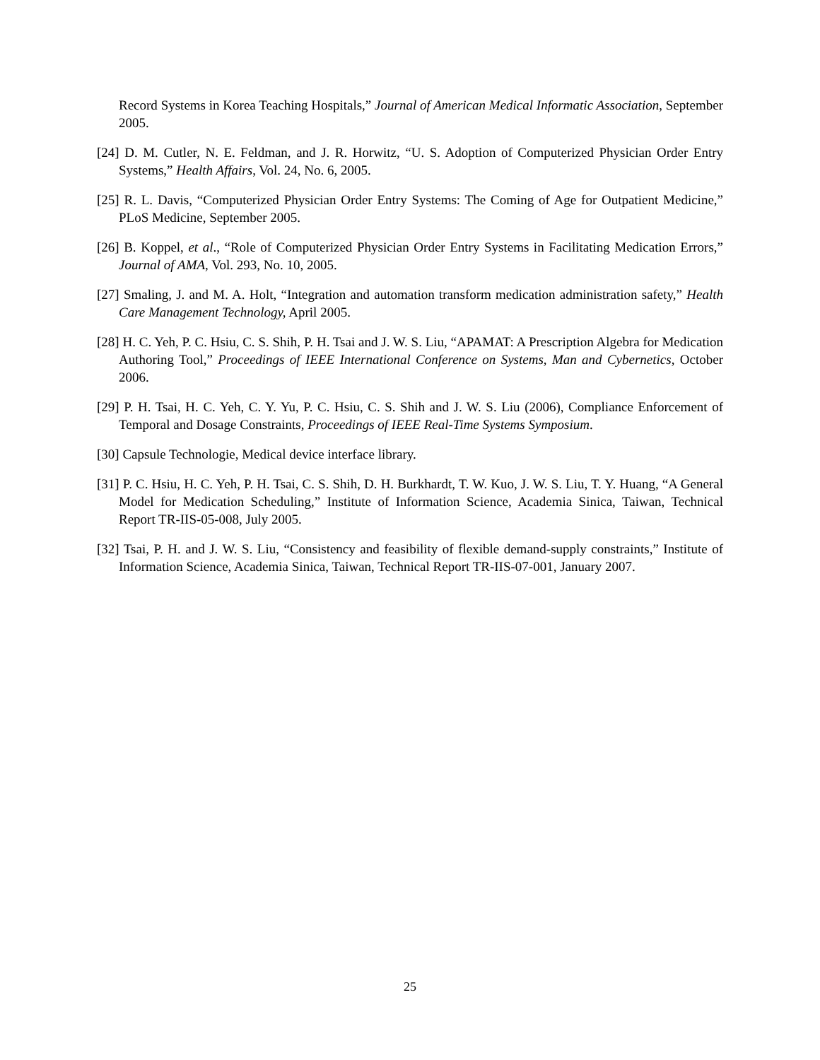Record Systems in Korea Teaching Hospitals,” Journal of American Medical Informatic Association, September 2005.
[24] D. M. Cutler, N. E. Feldman, and J. R. Horwitz, “U. S. Adoption of Computerized Physician Order Entry Systems,” Health Affairs, Vol. 24, No. 6, 2005.
[25] R. L. Davis, “Computerized Physician Order Entry Systems: The Coming of Age for Outpatient Medicine,” PLoS Medicine, September 2005.
[26] B. Koppel, et al., “Role of Computerized Physician Order Entry Systems in Facilitating Medication Errors,” Journal of AMA, Vol. 293, No. 10, 2005.
[27] Smaling, J. and M. A. Holt, “Integration and automation transform medication administration safety,” Health Care Management Technology, April 2005.
[28] H. C. Yeh, P. C. Hsiu, C. S. Shih, P. H. Tsai and J. W. S. Liu, “APAMAT: A Prescription Algebra for Medication Authoring Tool,” Proceedings of IEEE International Conference on Systems, Man and Cybernetics, October 2006.
[29] P. H. Tsai, H. C. Yeh, C. Y. Yu, P. C. Hsiu, C. S. Shih and J. W. S. Liu (2006), Compliance Enforcement of Temporal and Dosage Constraints, Proceedings of IEEE Real-Time Systems Symposium.
[30] Capsule Technologie, Medical device interface library.
[31] P. C. Hsiu, H. C. Yeh, P. H. Tsai, C. S. Shih, D. H. Burkhardt, T. W. Kuo, J. W. S. Liu, T. Y. Huang, “A General Model for Medication Scheduling,” Institute of Information Science, Academia Sinica, Taiwan, Technical Report TR-IIS-05-008, July 2005.
[32] Tsai, P. H. and J. W. S. Liu, “Consistency and feasibility of flexible demand-supply constraints,” Institute of Information Science, Academia Sinica, Taiwan, Technical Report TR-IIS-07-001, January 2007.
25